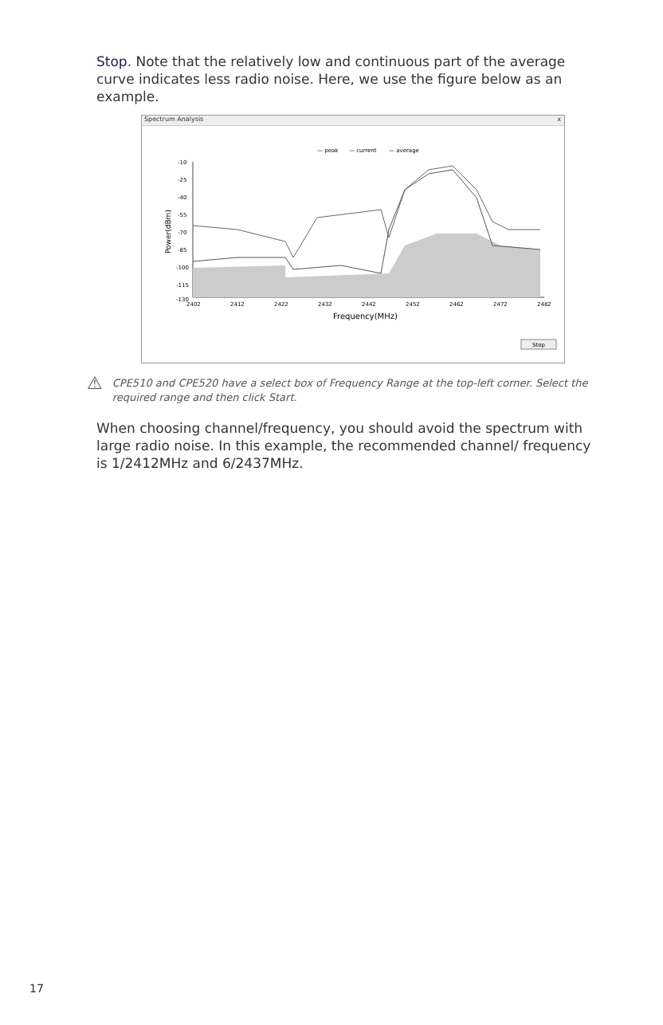Stop. Note that the relatively low and continuous part of the average curve indicates less radio noise. Here, we use the figure below as an example.
Spectrum Analysis x
— peak
— current
— average
-10
-25
-40
-55
-70
-85
-100
-115
-130
2402
2412
2422
2432
2442
2452
2462
2472
2482
Frequency(MHz)
Power(dBm)
Stop
⚠
CPE510 and CPE520 have a select box of Frequency Range at the top-left corner. Select the required range and then click Start.
When choosing channel/frequency, you should avoid the spectrum with large radio noise. In this example, the recommended channel/ frequency is 1/2412MHz and 6/2437MHz.
17